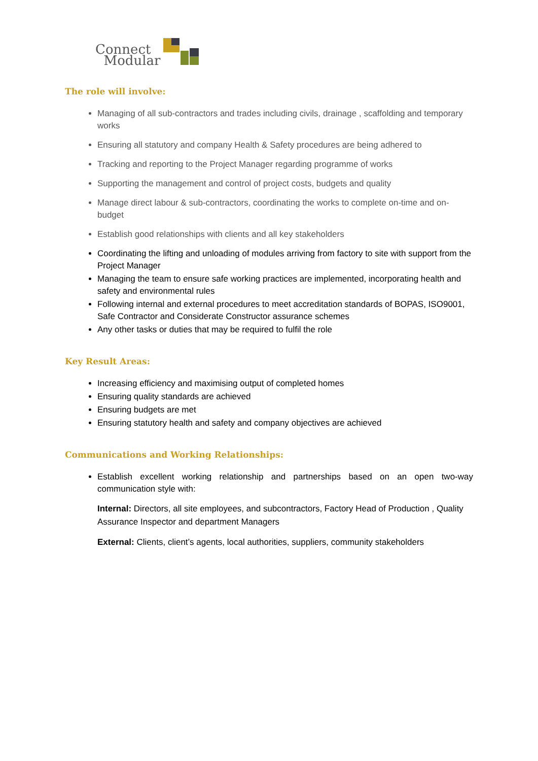Connect
Modular
The role will involve:
Managing of all sub-contractors and trades including civils, drainage , scaffolding and temporary works
Ensuring all statutory and company Health & Safety procedures are being adhered to
Tracking and reporting to the Project Manager regarding programme of works
Supporting the management and control of project costs, budgets and quality
Manage direct labour & sub-contractors, coordinating the works to complete on-time and on-budget
Establish good relationships with clients and all key stakeholders
Coordinating the lifting and unloading of modules arriving from factory to site with support from the Project Manager
Managing the team to ensure safe working practices are implemented, incorporating health and safety and environmental rules
Following internal and external procedures to meet accreditation standards of BOPAS, ISO9001, Safe Contractor and Considerate Constructor assurance schemes
Any other tasks or duties that may be required to fulfil the role
Key Result Areas:
Increasing efficiency and maximising output of completed homes
Ensuring quality standards are achieved
Ensuring budgets are met
Ensuring statutory health and safety and company objectives are achieved
Communications and Working Relationships:
Establish excellent working relationship and partnerships based on an open two-way communication style with:
Internal: Directors, all site employees, and subcontractors, Factory Head of Production , Quality Assurance Inspector and department Managers
External: Clients, client’s agents, local authorities, suppliers, community stakeholders